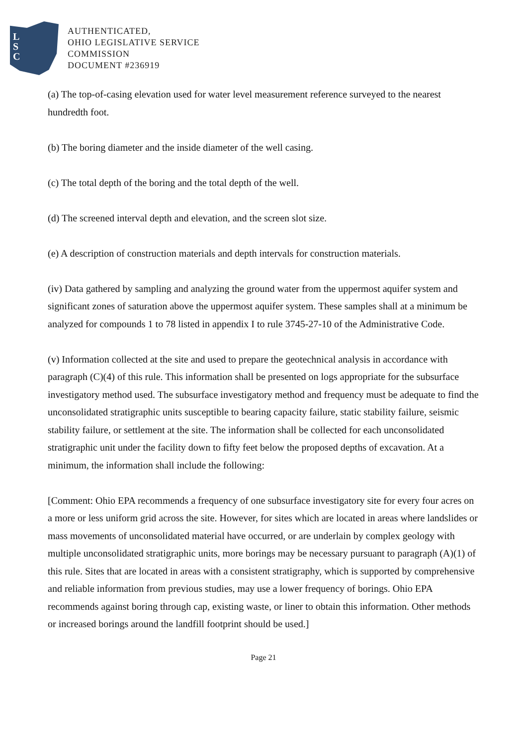L
S
C
AUTHENTICATED,
OHIO LEGISLATIVE SERVICE
COMMISSION
DOCUMENT #236919
(a) The top-of-casing elevation used for water level measurement reference surveyed to the nearest hundredth foot.
(b) The boring diameter and the inside diameter of the well casing.
(c) The total depth of the boring and the total depth of the well.
(d) The screened interval depth and elevation, and the screen slot size.
(e) A description of construction materials and depth intervals for construction materials.
(iv) Data gathered by sampling and analyzing the ground water from the uppermost aquifer system and significant zones of saturation above the uppermost aquifer system. These samples shall at a minimum be analyzed for compounds 1 to 78 listed in appendix I to rule 3745-27-10 of the Administrative Code.
(v) Information collected at the site and used to prepare the geotechnical analysis in accordance with paragraph (C)(4) of this rule. This information shall be presented on logs appropriate for the subsurface investigatory method used. The subsurface investigatory method and frequency must be adequate to find the unconsolidated stratigraphic units susceptible to bearing capacity failure, static stability failure, seismic stability failure, or settlement at the site. The information shall be collected for each unconsolidated stratigraphic unit under the facility down to fifty feet below the proposed depths of excavation. At a minimum, the information shall include the following:
[Comment: Ohio EPA recommends a frequency of one subsurface investigatory site for every four acres on a more or less uniform grid across the site. However, for sites which are located in areas where landslides or mass movements of unconsolidated material have occurred, or are underlain by complex geology with multiple unconsolidated stratigraphic units, more borings may be necessary pursuant to paragraph (A)(1) of this rule. Sites that are located in areas with a consistent stratigraphy, which is supported by comprehensive and reliable information from previous studies, may use a lower frequency of borings. Ohio EPA recommends against boring through cap, existing waste, or liner to obtain this information. Other methods or increased borings around the landfill footprint should be used.]
Page 21